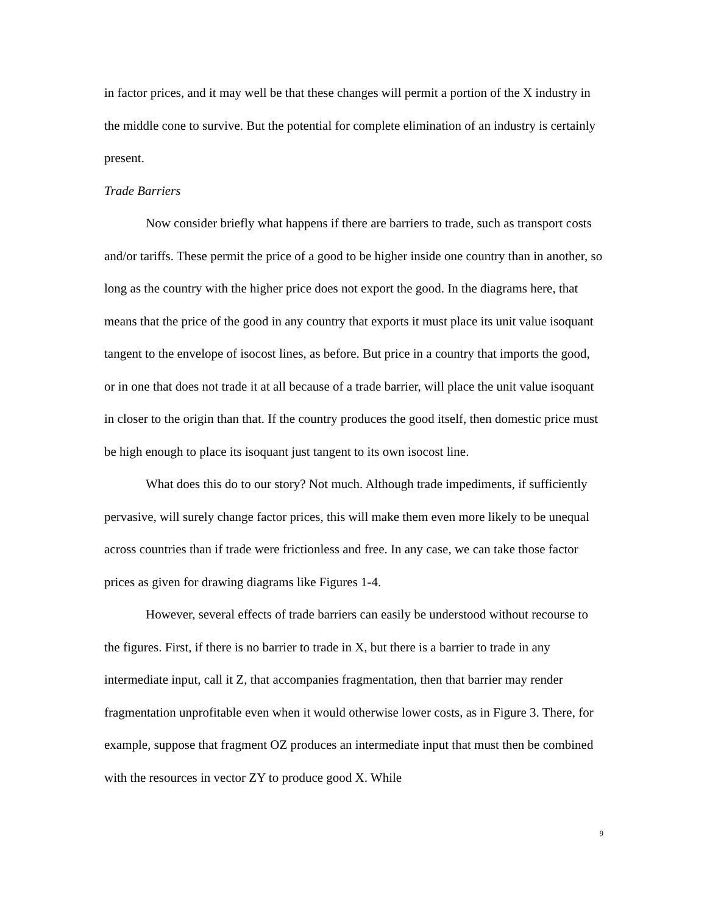in factor prices, and it may well be that these changes will permit a portion of the X industry in the middle cone to survive. But the potential for complete elimination of an industry is certainly present.
Trade Barriers
Now consider briefly what happens if there are barriers to trade, such as transport costs and/or tariffs. These permit the price of a good to be higher inside one country than in another, so long as the country with the higher price does not export the good. In the diagrams here, that means that the price of the good in any country that exports it must place its unit value isoquant tangent to the envelope of isocost lines, as before. But price in a country that imports the good, or in one that does not trade it at all because of a trade barrier, will place the unit value isoquant in closer to the origin than that. If the country produces the good itself, then domestic price must be high enough to place its isoquant just tangent to its own isocost line.
What does this do to our story? Not much. Although trade impediments, if sufficiently pervasive, will surely change factor prices, this will make them even more likely to be unequal across countries than if trade were frictionless and free. In any case, we can take those factor prices as given for drawing diagrams like Figures 1-4.
However, several effects of trade barriers can easily be understood without recourse to the figures. First, if there is no barrier to trade in X, but there is a barrier to trade in any intermediate input, call it Z, that accompanies fragmentation, then that barrier may render fragmentation unprofitable even when it would otherwise lower costs, as in Figure 3. There, for example, suppose that fragment OZ produces an intermediate input that must then be combined with the resources in vector ZY to produce good X. While
9